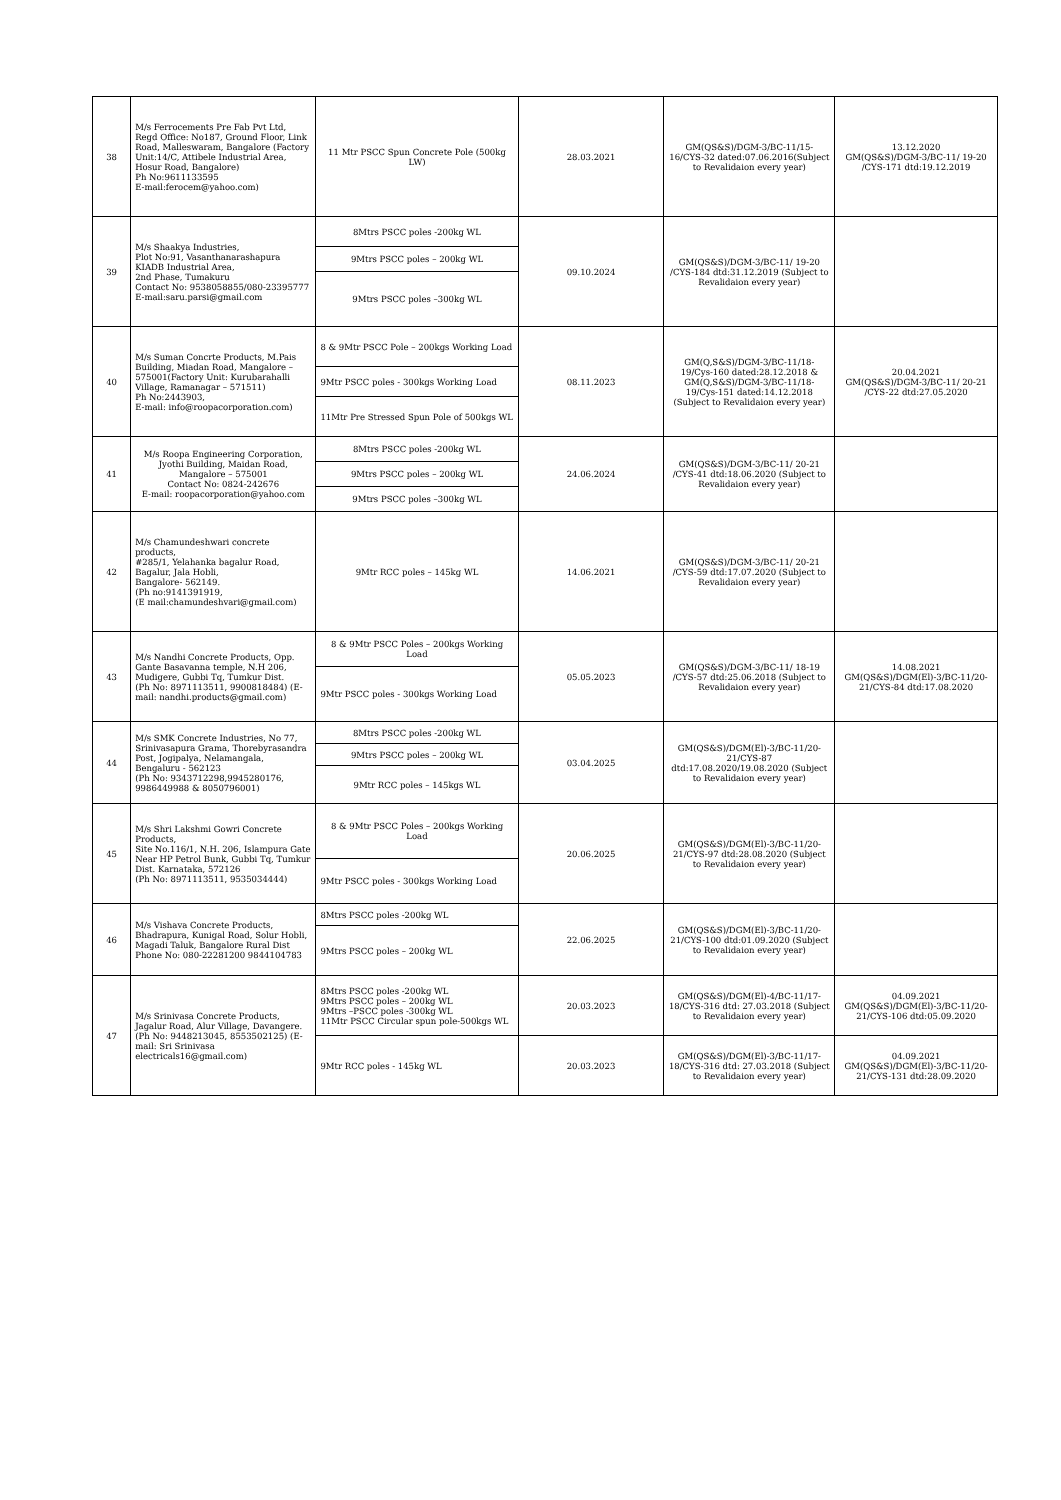| 38 | M/s Ferrocements Pre Fab Pvt Ltd, Regd Office: No187, Ground Floor, Link Road, Malleswaram, Bangalore (Factory Unit:14/C, Attibele Industrial Area, Hosur Road, Bangalore) Ph No:9611133595 E-mail:ferocem@yahoo.com) | 11 Mtr PSCC Spun Concrete Pole (500kg LW) | 28.03.2021 | GM(QS&S)/DGM-3/BC-11/15-16/CYS-32 dated:07.06.2016(Subject to Revalidaion every year) | 13.12.2020 GM(QS&S)/DGM-3/BC-11/ 19-20 /CYS-171 dtd:19.12.2019 |
| 39 | M/s Shaakya Industries, Plot No:91, Vasanthanarashapura KIADB Industrial Area, 2nd Phase, Tumakuru Contact No: 9538058855/080-23395777 E-mail:saru.parsi@gmail.com | 8Mtrs PSCC poles -200kg WL | 09.10.2024 | GM(QS&S)/DGM-3/BC-11/ 19-20 /CYS-184 dtd:31.12.2019 (Subject to Revalidaion every year) | |
| | | 9Mtrs PSCC poles – 200kg WL | | | |
| | | 9Mtrs PSCC poles –300kg WL | | | |
| 40 | M/s Suman Concrte Products, M.Pais Building, Miadan Road, Mangalore – 575001(Factory Unit: Kurubarahalli Village, Ramanagar – 571511) Ph No:2443903, E-mail: info@roopacorporation.com) | 8 & 9Mtr PSCC Pole – 200kgs Working Load | 08.11.2023 | GM(Q,S&S)/DGM-3/BC-11/18-19/Cys-160 dated:28.12.2018 & GM(Q,S&S)/DGM-3/BC-11/18-19/Cys-151 dated:14.12.2018 (Subject to Revalidaion every year) | 20.04.2021 GM(QS&S)/DGM-3/BC-11/ 20-21 /CYS-22 dtd:27.05.2020 |
| | | 9Mtr PSCC poles - 300kgs Working Load | | | |
| | | 11Mtr Pre Stressed Spun Pole of 500kgs WL | | | |
| 41 | M/s Roopa Engineering Corporation, Jyothi Building, Maidan Road, Mangalore – 575001 Contact No: 0824-242676 E-mail: roopacorporation@yahoo.com | 8Mtrs PSCC poles -200kg WL | 24.06.2024 | GM(QS&S)/DGM-3/BC-11/ 20-21 /CYS-41 dtd:18.06.2020 (Subject to Revalidaion every year) | |
| | | 9Mtrs PSCC poles – 200kg WL | | | |
| | | 9Mtrs PSCC poles –300kg WL | | | |
| 42 | M/s Chamundeshwari concrete products, #285/1, Yelahanka bagalur Road, Bagalur, Jala Hobli, Bangalore- 562149. (Ph no:9141391919, (E mail:chamundeshvari@gmail.com) | 9Mtr RCC poles – 145kg WL | 14.06.2021 | GM(QS&S)/DGM-3/BC-11/ 20-21 /CYS-59 dtd:17.07.2020 (Subject to Revalidaion every year) | |
| 43 | M/s Nandhi Concrete Products, Opp. Gante Basavanna temple, N.H 206, Mudigere, Gubbi Tq, Tumkur Dist. (Ph No: 8971113511, 9900818484) (E-mail: nandhi.products@gmail.com) | 8 & 9Mtr PSCC Poles – 200kgs Working Load | 05.05.2023 | GM(QS&S)/DGM-3/BC-11/ 18-19 /CYS-57 dtd:25.06.2018 (Subject to Revalidaion every year) | 14.08.2021 GM(QS&S)/DGM(El)-3/BC-11/20-21/CYS-84 dtd:17.08.2020 |
| | | 9Mtr PSCC poles - 300kgs Working Load | | | |
| 44 | M/s SMK Concrete Industries, No 77, Srinivasapura Grama, Thorebyrasandra Post, Jogipalya, Nelamangala, Bengaluru - 562123 (Ph No: 9343712298,9945280176, 9986449988 & 8050796001) | 8Mtrs PSCC poles -200kg WL | 03.04.2025 | GM(QS&S)/DGM(El)-3/BC-11/20-21/CYS-87 dtd:17.08.2020/19.08.2020 (Subject to Revalidaion every year) | |
| | | 9Mtrs PSCC poles – 200kg WL | | | |
| | | 9Mtr RCC poles – 145kgs WL | | | |
| 45 | M/s Shri Lakshmi Gowri Concrete Products, Site No.116/1, N.H. 206, Islampura Gate Near HP Petrol Bunk, Gubbi Tq, Tumkur Dist. Karnataka, 572126 (Ph No: 8971113511, 9535034444) | 8 & 9Mtr PSCC Poles – 200kgs Working Load | 20.06.2025 | GM(QS&S)/DGM(El)-3/BC-11/20-21/CYS-97 dtd:28.08.2020 (Subject to Revalidaion every year) | |
| | | 9Mtr PSCC poles - 300kgs Working Load | | | |
| 46 | M/s Vishava Concrete Products, Bhadrapura, Kunigal Road, Solur Hobli, Magadi Taluk, Bangalore Rural Dist Phone No: 080-22281200 9844104783 | 8Mtrs PSCC poles -200kg WL | 22.06.2025 | GM(QS&S)/DGM(El)-3/BC-11/20-21/CYS-100 dtd:01.09.2020 (Subject to Revalidaion every year) | |
| | | 9Mtrs PSCC poles – 200kg WL | | | |
| 47 | M/s Srinivasa Concrete Products, Jagalur Road, Alur Village, Davangere. (Ph No: 9448213045, 8553502125) (E-mail: Sri Srinivasa electricals16@gmail.com) | 8Mtrs PSCC poles -200kg WL 9Mtrs PSCC poles – 200kg WL 9Mtrs –PSCC poles -300kg WL 11Mtr PSCC Circular spun pole-500kgs WL | 20.03.2023 | GM(QS&S)/DGM(El)-4/BC-11/17-18/CYS-316 dtd: 27.03.2018 (Subject to Revalidaion every year) | 04.09.2021 GM(QS&S)/DGM(El)-3/BC-11/20-21/CYS-106 dtd:05.09.2020 |
| | | 9Mtr RCC poles - 145kg WL | 20.03.2023 | GM(QS&S)/DGM(El)-3/BC-11/17-18/CYS-316 dtd: 27.03.2018 (Subject to Revalidaion every year) | 04.09.2021 GM(QS&S)/DGM(El)-3/BC-11/20-21/CYS-131 dtd:28.09.2020 |